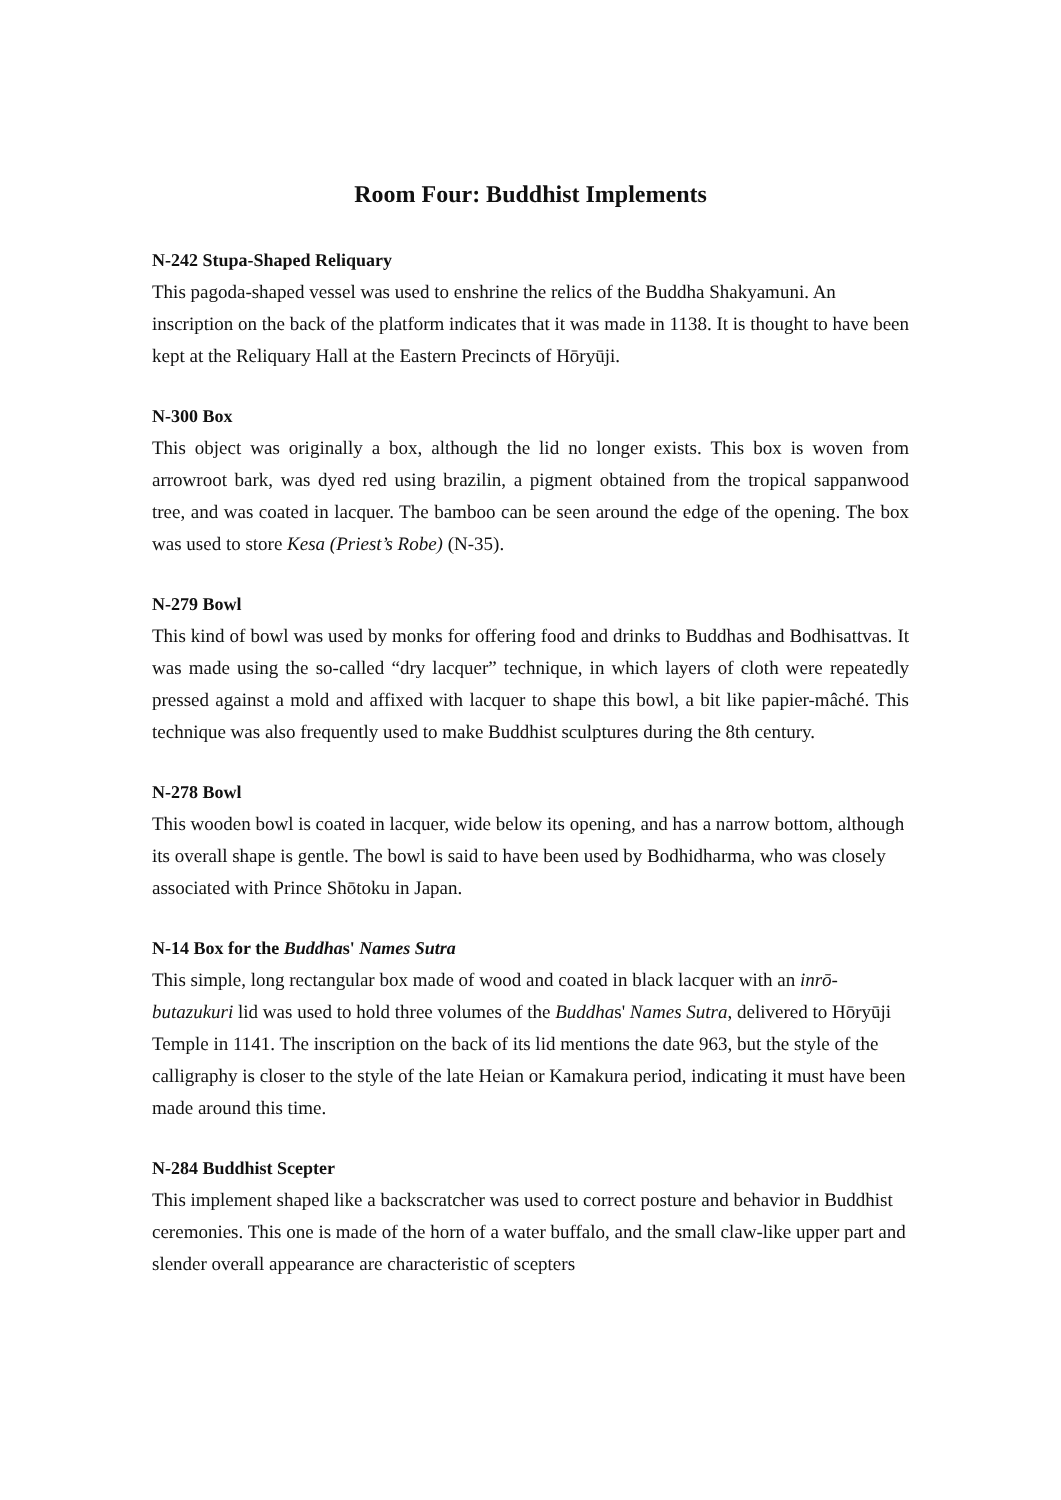Room Four: Buddhist Implements
N-242 Stupa-Shaped Reliquary
This pagoda-shaped vessel was used to enshrine the relics of the Buddha Shakyamuni. An inscription on the back of the platform indicates that it was made in 1138. It is thought to have been kept at the Reliquary Hall at the Eastern Precincts of Hōryūji.
N-300 Box
This object was originally a box, although the lid no longer exists. This box is woven from arrowroot bark, was dyed red using brazilin, a pigment obtained from the tropical sappanwood tree, and was coated in lacquer. The bamboo can be seen around the edge of the opening. The box was used to store Kesa (Priest’s Robe) (N-35).
N-279 Bowl
This kind of bowl was used by monks for offering food and drinks to Buddhas and Bodhisattvas. It was made using the so-called “dry lacquer” technique, in which layers of cloth were repeatedly pressed against a mold and affixed with lacquer to shape this bowl, a bit like papier-mâché. This technique was also frequently used to make Buddhist sculptures during the 8th century.
N-278 Bowl
This wooden bowl is coated in lacquer, wide below its opening, and has a narrow bottom, although its overall shape is gentle. The bowl is said to have been used by Bodhidharma, who was closely associated with Prince Shōtoku in Japan.
N-14 Box for the Buddhas' Names Sutra
This simple, long rectangular box made of wood and coated in black lacquer with an inrō-butazukuri lid was used to hold three volumes of the Buddhas' Names Sutra, delivered to Hōryūji Temple in 1141. The inscription on the back of its lid mentions the date 963, but the style of the calligraphy is closer to the style of the late Heian or Kamakura period, indicating it must have been made around this time.
N-284 Buddhist Scepter
This implement shaped like a backscratcher was used to correct posture and behavior in Buddhist ceremonies. This one is made of the horn of a water buffalo, and the small claw-like upper part and slender overall appearance are characteristic of scepters